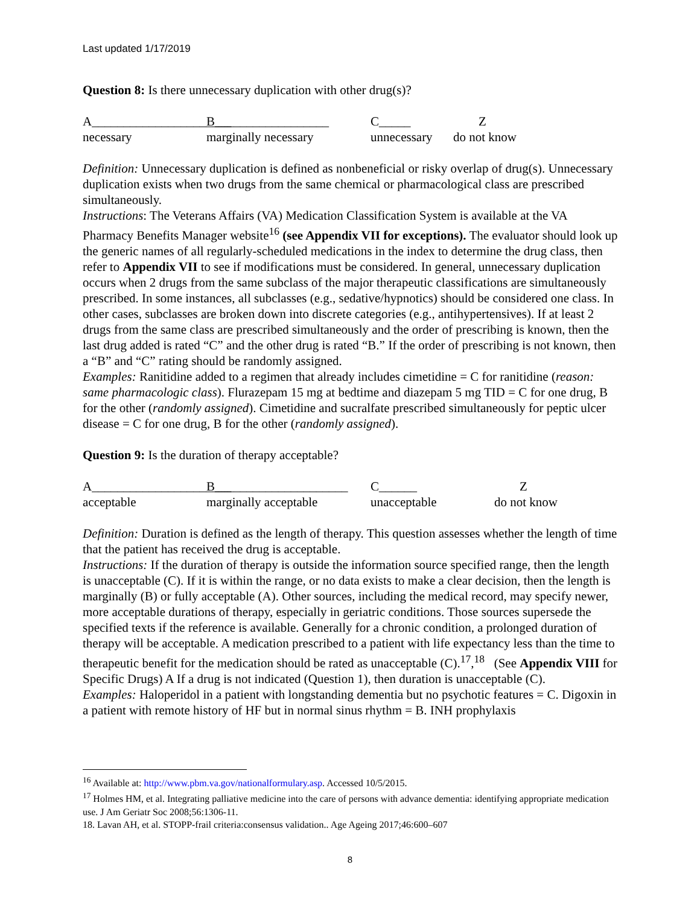Last updated 1/17/2019
Question 8: Is there unnecessary duplication with other drug(s)?
A______________________ B__________________ C_____ Z necessary marginally necessary unnecessary do not know
Definition: Unnecessary duplication is defined as nonbeneficial or risky overlap of drug(s). Unnecessary duplication exists when two drugs from the same chemical or pharmacological class are prescribed simultaneously.
Instructions: The Veterans Affairs (VA) Medication Classification System is available at the VA Pharmacy Benefits Manager website<sup>16</sup> (see Appendix VII for exceptions). The evaluator should look up the generic names of all regularly-scheduled medications in the index to determine the drug class, then refer to Appendix VII to see if modifications must be considered. In general, unnecessary duplication occurs when 2 drugs from the same subclass of the major therapeutic classifications are simultaneously prescribed. In some instances, all subclasses (e.g., sedative/hypnotics) should be considered one class. In other cases, subclasses are broken down into discrete categories (e.g., antihypertensives). If at least 2 drugs from the same class are prescribed simultaneously and the order of prescribing is known, then the last drug added is rated “C” and the other drug is rated “B.” If the order of prescribing is not known, then a “B” and “C” rating should be randomly assigned.
Examples: Ranitidine added to a regimen that already includes cimetidine = C for ranitidine (reason: same pharmacologic class). Flurazepam 15 mg at bedtime and diazepam 5 mg TID = C for one drug, B for the other (randomly assigned). Cimetidine and sucralfate prescribed simultaneously for peptic ulcer disease = C for one drug, B for the other (randomly assigned).
Question 9: Is the duration of therapy acceptable?
A______________________ B_____________________ C______ Z acceptable marginally acceptable unacceptable do not know
Definition: Duration is defined as the length of therapy. This question assesses whether the length of time that the patient has received the drug is acceptable.
Instructions: If the duration of therapy is outside the information source specified range, then the length is unacceptable (C). If it is within the range, or no data exists to make a clear decision, then the length is marginally (B) or fully acceptable (A). Other sources, including the medical record, may specify newer, more acceptable durations of therapy, especially in geriatric conditions. Those sources supersede the specified texts if the reference is available. Generally for a chronic condition, a prolonged duration of therapy will be acceptable. A medication prescribed to a patient with life expectancy less than the time to therapeutic benefit for the medication should be rated as unacceptable (C).<sup>17</sup>,<sup>18</sup> (See Appendix VIII for Specific Drugs) A If a drug is not indicated (Question 1), then duration is unacceptable (C).
Examples: Haloperidol in a patient with longstanding dementia but no psychotic features = C. Digoxin in a patient with remote history of HF but in normal sinus rhythm = B. INH prophylaxis
<sup>16</sup> Available at: http://www.pbm.va.gov/nationalformulary.asp. Accessed 10/5/2015.
<sup>17</sup> Holmes HM, et al. Integrating palliative medicine into the care of persons with advance dementia: identifying appropriate medication use. J Am Geriatr Soc 2008;56:1306-11.
18. Lavan AH, et al. STOPP-frail criteria:consensus validation.. Age Ageing 2017;46:600–607
8